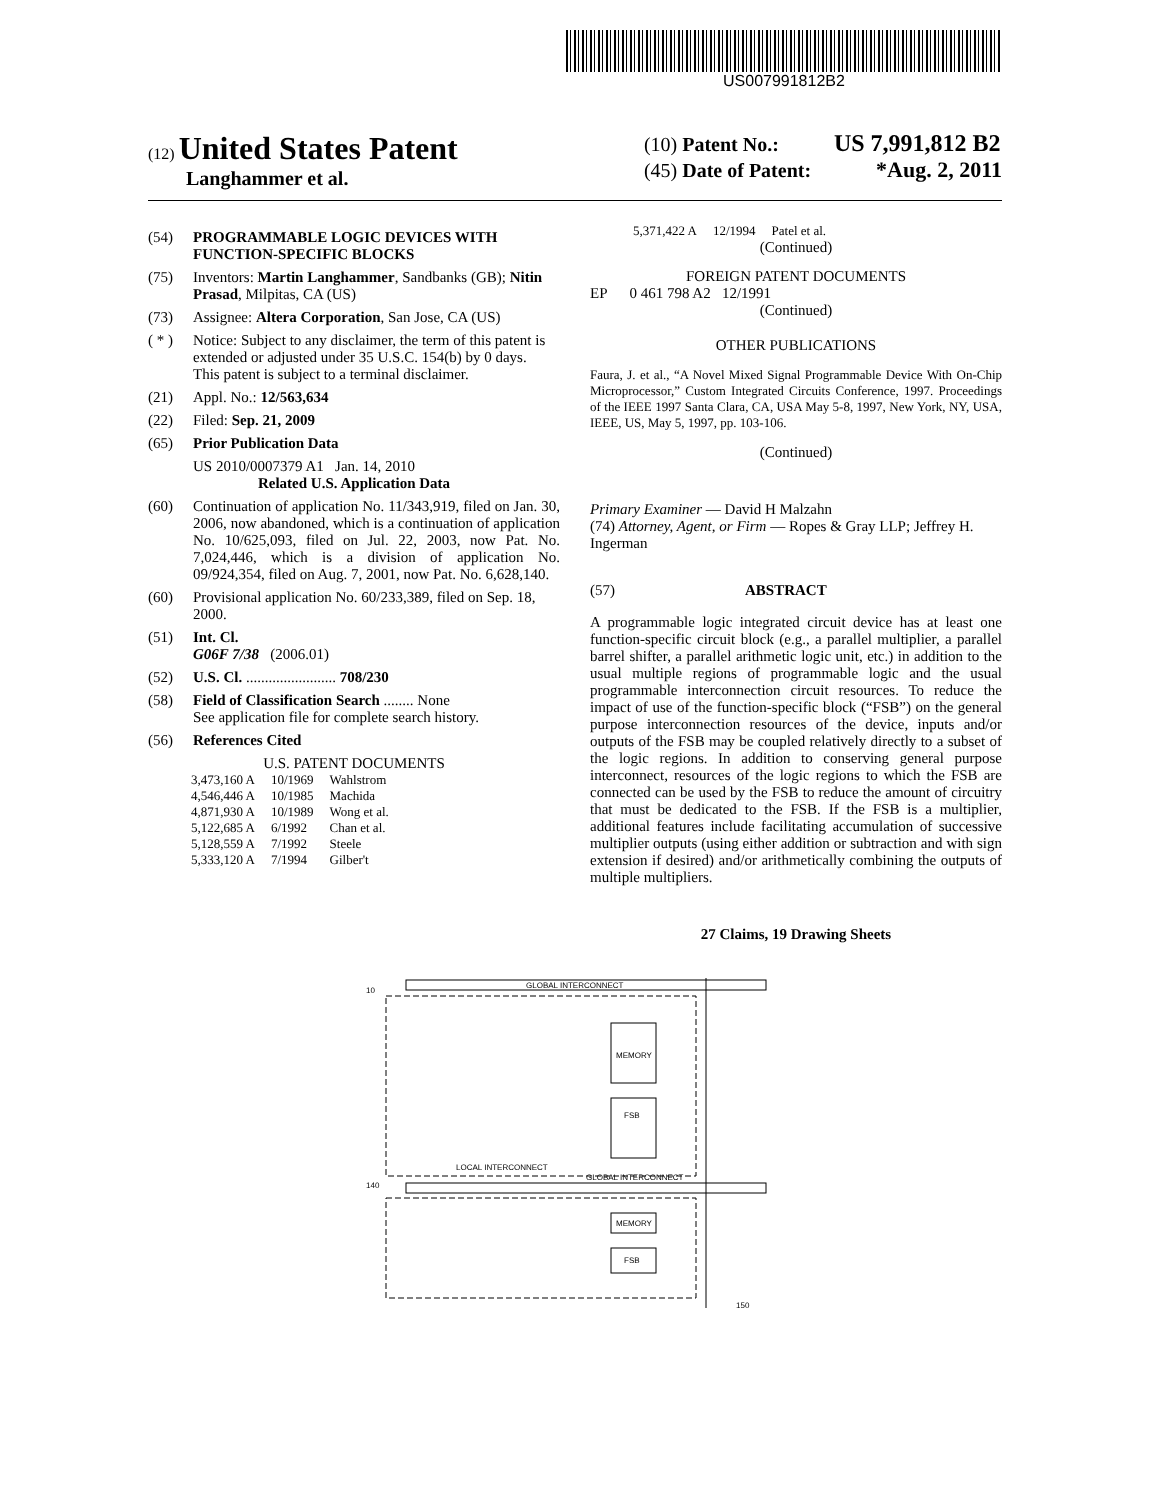US007991812B2
(12) United States Patent
Langhammer et al.
(10) Patent No.: US 7,991,812 B2
(45) Date of Patent: *Aug. 2, 2011
(54) PROGRAMMABLE LOGIC DEVICES WITH FUNCTION-SPECIFIC BLOCKS
(75) Inventors: Martin Langhammer, Sandbanks (GB); Nitin Prasad, Milpitas, CA (US)
(73) Assignee: Altera Corporation, San Jose, CA (US)
( * ) Notice: Subject to any disclaimer, the term of this patent is extended or adjusted under 35 U.S.C. 154(b) by 0 days.
This patent is subject to a terminal disclaimer.
(21) Appl. No.: 12/563,634
(22) Filed: Sep. 21, 2009
(65) Prior Publication Data
US 2010/0007379 A1 Jan. 14, 2010
Related U.S. Application Data
(60) Continuation of application No. 11/343,919, filed on Jan. 30, 2006, now abandoned, which is a continuation of application No. 10/625,093, filed on Jul. 22, 2003, now Pat. No. 7,024,446, which is a division of application No. 09/924,354, filed on Aug. 7, 2001, now Pat. No. 6,628,140.
(60) Provisional application No. 60/233,389, filed on Sep. 18, 2000.
(51) Int. Cl.
G06F 7/38 (2006.01)
(52) U.S. Cl. ........................ 708/230
(58) Field of Classification Search ........ None
See application file for complete search history.
(56) References Cited
U.S. PATENT DOCUMENTS
| 3,473,160 A | 10/1969 | Wahlstrom |
| 4,546,446 A | 10/1985 | Machida |
| 4,871,930 A | 10/1989 | Wong et al. |
| 5,122,685 A | 6/1992 | Chan et al. |
| 5,128,559 A | 7/1992 | Steele |
| 5,333,120 A | 7/1994 | Gilber't |
| 5,371,422 A | 12/1994 | Patel et al. |
(Continued)
FOREIGN PATENT DOCUMENTS
EP 0 461 798 A2 12/1991
(Continued)
OTHER PUBLICATIONS
Faura, J. et al., “A Novel Mixed Signal Programmable Device With On-Chip Microprocessor,” Custom Integrated Circuits Conference, 1997. Proceedings of the IEEE 1997 Santa Clara, CA, USA May 5-8, 1997, New York, NY, USA, IEEE, US, May 5, 1997, pp. 103-106.
(Continued)
Primary Examiner — David H Malzahn
(74) Attorney, Agent, or Firm — Ropes & Gray LLP; Jeffrey H. Ingerman
(57) ABSTRACT
A programmable logic integrated circuit device has at least one function-specific circuit block (e.g., a parallel multiplier, a parallel barrel shifter, a parallel arithmetic logic unit, etc.) in addition to the usual multiple regions of programmable logic and the usual programmable interconnection circuit resources. To reduce the impact of use of the function-specific block (“FSB”) on the general purpose interconnection resources of the device, inputs and/or outputs of the FSB may be coupled relatively directly to a subset of the logic regions. In addition to conserving general purpose interconnect, resources of the logic regions to which the FSB are connected can be used by the FSB to reduce the amount of circuitry that must be dedicated to the FSB. If the FSB is a multiplier, additional features include facilitating accumulation of successive multiplier outputs (using either addition or subtraction and with sign extension if desired) and/or arithmetically combining the outputs of multiple multipliers.
27 Claims, 19 Drawing Sheets
GLOBAL INTERCONNECT
MEMORY
FSB
LOCAL INTERCONNECT
GLOBAL INTERCONNECT
MEMORY
FSB
10
140
150